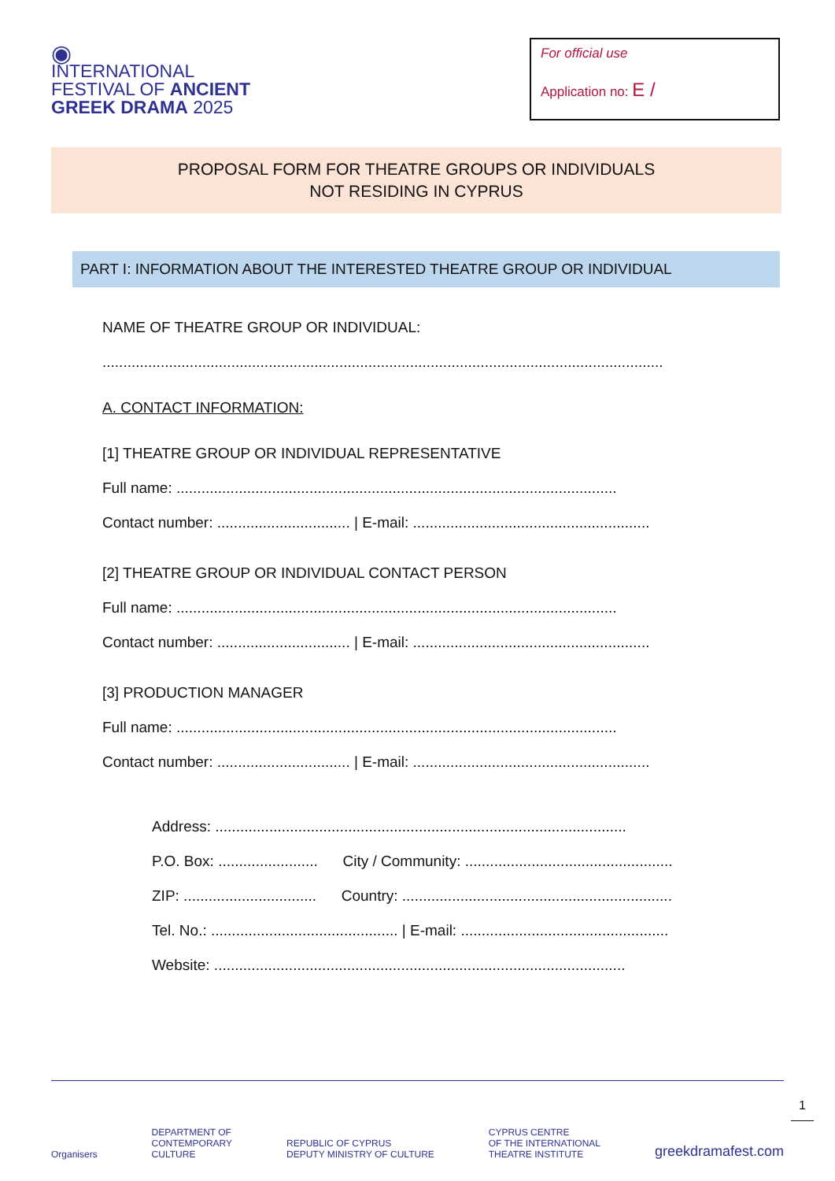◉
INTERNATIONAL
FESTIVAL OF ANCIENT
GREEK DRAMA 2025
For official use
Application no: E /
PROPOSAL FORM FOR THEATRE GROUPS OR INDIVIDUALS
NOT RESIDING IN CYPRUS
PART I: INFORMATION ABOUT THE INTERESTED THEATRE GROUP OR INDIVIDUAL
NAME OF THEATRE GROUP OR INDIVIDUAL:
.......................................................................................................................................
A. CONTACT INFORMATION:
[1] THEATRE GROUP OR INDIVIDUAL REPRESENTATIVE
Full name: ..........................................................................................................
Contact number: ................................ | E-mail: .........................................................
[2] THEATRE GROUP OR INDIVIDUAL CONTACT PERSON
Full name: ..........................................................................................................
Contact number: ................................ | E-mail: .........................................................
[3] PRODUCTION MANAGER
Full name: ..........................................................................................................
Contact number: ................................ | E-mail: .........................................................
Address: ...................................................................................................
P.O. Box: ........................ City / Community: ..................................................
ZIP: ................................ Country: .................................................................
Tel. No.: ............................................. | E-mail: ..................................................
Website: ...................................................................................................
Organisers DEPARTMENT OF
CONTEMPORARY
CULTURE REPUBLIC OF CYPRUS
DEPUTY MINISTRY OF CULTURE CYPRUS CENTRE
OF THE INTERNATIONAL
THEATRE INSTITUTE greekdramafest.com
1